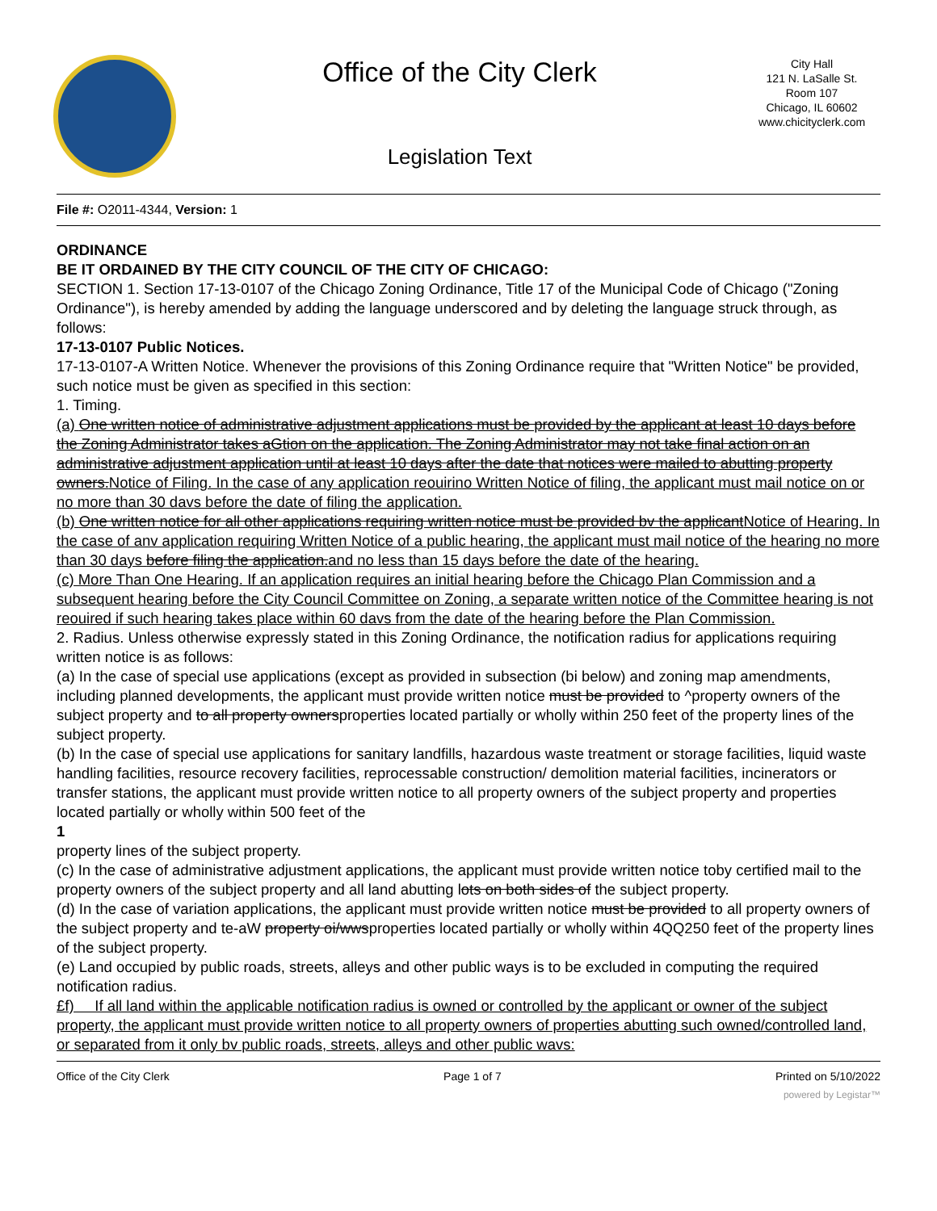Office of the City Clerk
Legislation Text
City Hall
121 N. LaSalle St.
Room 107
Chicago, IL 60602
www.chicityclerk.com
File #: O2011-4344, Version: 1
ORDINANCE
BE IT ORDAINED BY THE CITY COUNCIL OF THE CITY OF CHICAGO:
SECTION 1. Section 17-13-0107 of the Chicago Zoning Ordinance, Title 17 of the Municipal Code of Chicago ("Zoning Ordinance"), is hereby amended by adding the language underscored and by deleting the language struck through, as follows:
17-13-0107 Public Notices.
17-13-0107-A Written Notice. Whenever the provisions of this Zoning Ordinance require that "Written Notice" be provided, such notice must be given as specified in this section:
1. Timing.
(a) One written notice of administrative adjustment applications must be provided by the applicant at least 10 days before the Zoning Administrator takes aGtion on the application. The Zoning Administrator may not take final action on an administrative adjustment application until at least 10 days after the date that notices were mailed to abutting property owners.Notice of Filing. In the case of any application reouirino Written Notice of filing, the applicant must mail notice on or no more than 30 davs before the date of filing the application.
(b) One written notice for all other applications requiring written notice must be provided bv the applicantNotice of Hearing. In the case of anv application requiring Written Notice of a public hearing, the applicant must mail notice of the hearing no more than 30 days before filing the application.and no less than 15 days before the date of the hearing.
(c) More Than One Hearing. If an application requires an initial hearing before the Chicago Plan Commission and a subsequent hearing before the City Council Committee on Zoning, a separate written notice of the Committee hearing is not reouired if such hearing takes place within 60 davs from the date of the hearing before the Plan Commission.
2. Radius. Unless otherwise expressly stated in this Zoning Ordinance, the notification radius for applications requiring written notice is as follows:
(a) In the case of special use applications (except as provided in subsection (bi below) and zoning map amendments, including planned developments, the applicant must provide written notice must be provided to ^property owners of the subject property and to all property ownersproperties located partially or wholly within 250 feet of the property lines of the subject property.
(b) In the case of special use applications for sanitary landfills, hazardous waste treatment or storage facilities, liquid waste handling facilities, resource recovery facilities, reprocessable construction/ demolition material facilities, incinerators or transfer stations, the applicant must provide written notice to all property owners of the subject property and properties located partially or wholly within 500 feet of the
1
property lines of the subject property.
(c) In the case of administrative adjustment applications, the applicant must provide written notice toby certified mail to the property owners of the subject property and all land abutting lots on both sides of the subject property.
(d) In the case of variation applications, the applicant must provide written notice must be provided to all property owners of the subject property and te-aW property oi/wwsproperties located partially or wholly within 4QQ250 feet of the property lines of the subject property.
(e) Land occupied by public roads, streets, alleys and other public ways is to be excluded in computing the required notification radius.
£f) If all land within the applicable notification radius is owned or controlled by the applicant or owner of the subject property, the applicant must provide written notice to all property owners of properties abutting such owned/controlled land, or separated from it only bv public roads, streets, alleys and other public wavs:
Office of the City Clerk Page 1 of 7 Printed on 5/10/2022
powered by Legistar™